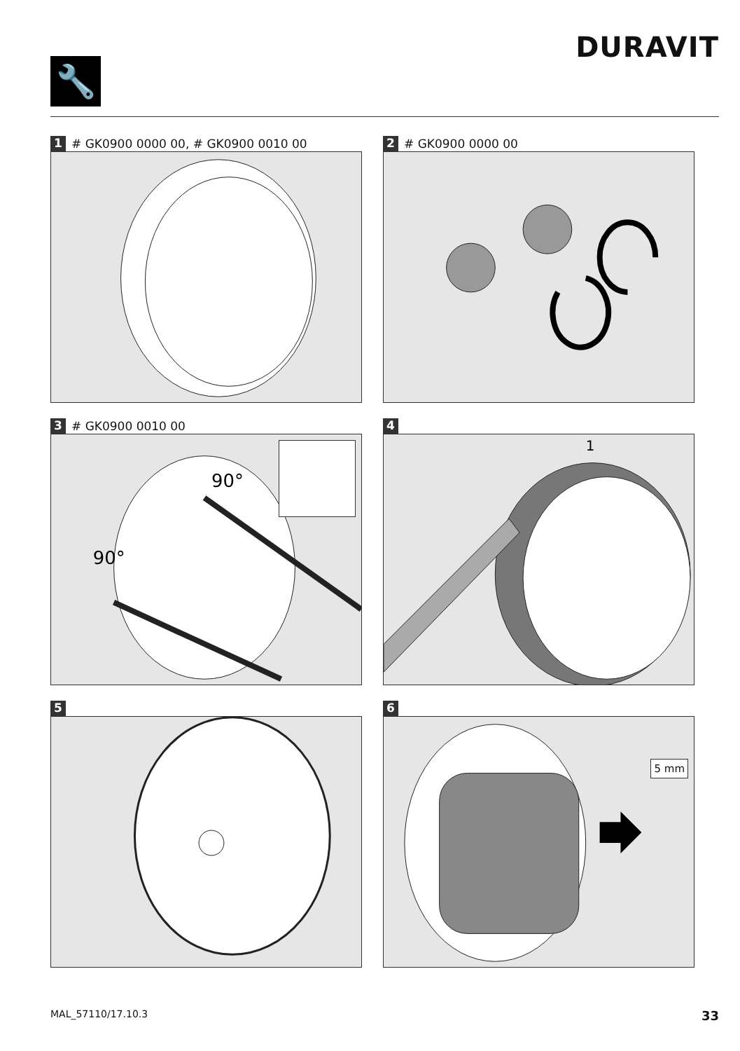🔧
DURAVIT
1 # GK0900 0000 00, # GK0900 0010 00
2 # GK0900 0000 00
3 # GK0900 0010 00
90°
90°
4
1
5
6
5 mm
MAL_57110/17.10.3 33